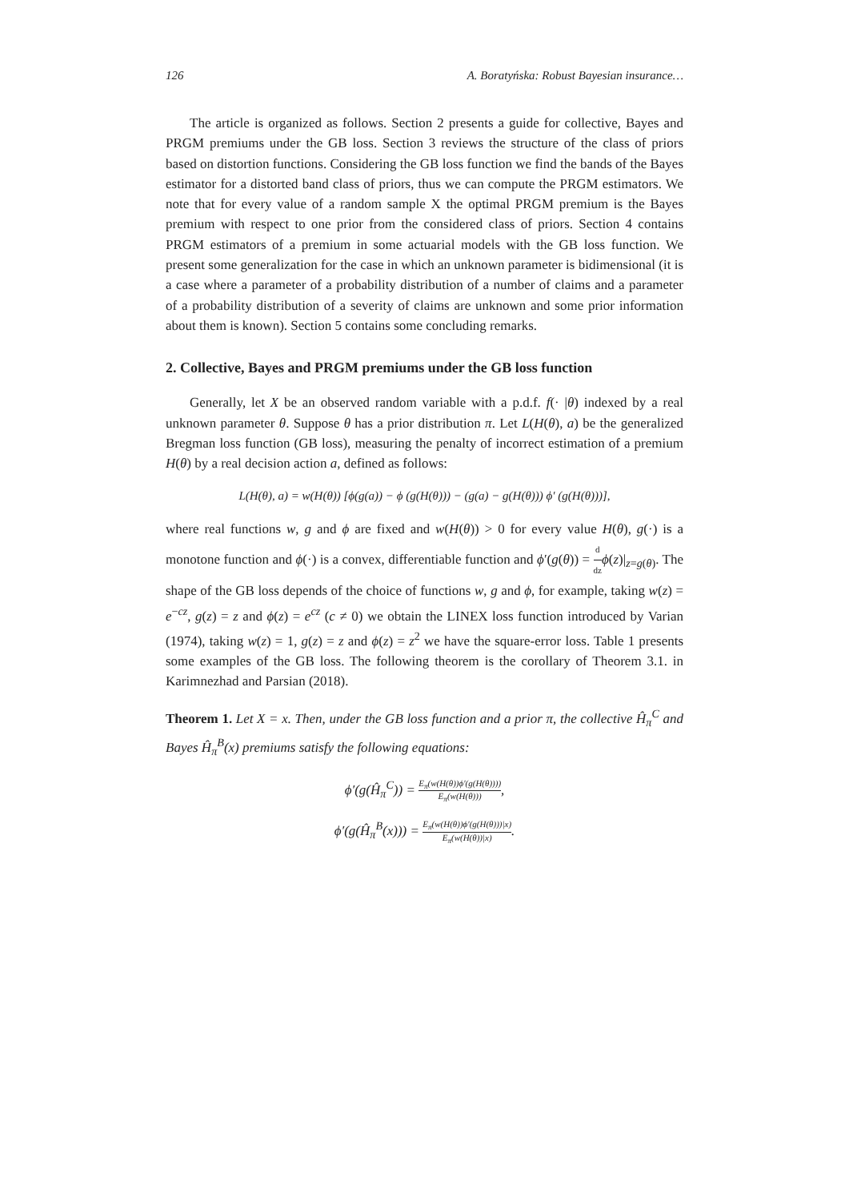126 A. Boratyńska: Robust Bayesian insurance…
The article is organized as follows. Section 2 presents a guide for collective, Bayes and PRGM premiums under the GB loss. Section 3 reviews the structure of the class of priors based on distortion functions. Considering the GB loss function we find the bands of the Bayes estimator for a distorted band class of priors, thus we can compute the PRGM estimators. We note that for every value of a random sample X the optimal PRGM premium is the Bayes premium with respect to one prior from the considered class of priors. Section 4 contains PRGM estimators of a premium in some actuarial models with the GB loss function. We present some generalization for the case in which an unknown parameter is bidimensional (it is a case where a parameter of a probability distribution of a number of claims and a parameter of a probability distribution of a severity of claims are unknown and some prior information about them is known). Section 5 contains some concluding remarks.
2. Collective, Bayes and PRGM premiums under the GB loss function
Generally, let X be an observed random variable with a p.d.f. f(· |θ) indexed by a real unknown parameter θ. Suppose θ has a prior distribution π. Let L(H(θ), a) be the generalized Bregman loss function (GB loss), measuring the penalty of incorrect estimation of a premium H(θ) by a real decision action a, defined as follows:
L(H(θ), a) = w(H(θ)) [ϕ(g(a)) − ϕ (g(H(θ))) − (g(a) − g(H(θ))) ϕ′ (g(H(θ)))],
where real functions w, g and ϕ are fixed and w(H(θ)) > 0 for every value H(θ), g(·) is a monotone function and ϕ(·) is a convex, differentiable function and ϕ′(g(θ)) = d dz ϕ(z)|<sub>z=g(θ)</sub>. The shape of the GB loss depends of the choice of functions w, g and ϕ, for example, taking w(z) = e<sup>−cz</sup>, g(z) = z and ϕ(z) = e<sup>cz</sup> (c ≠ 0) we obtain the LINEX loss function introduced by Varian (1974), taking w(z) = 1, g(z) = z and ϕ(z) = z<sup>2</sup> we have the square-error loss. Table 1 presents some examples of the GB loss. The following theorem is the corollary of Theorem 3.1. in Karimnezhad and Parsian (2018).
Theorem 1. Let X = x. Then, under the GB loss function and a prior π, the collective Ĥ<sub>π</sub><sup>C</sup> and Bayes Ĥ<sub>π</sub><sup>B</sup>(x) premiums satisfy the following equations:
ϕ′(g(Ĥ<sub>π</sub><sup>C</sup>)) = E<sub>π</sub>(w(H(θ))ϕ′(g(H(θ)))) E<sub>π</sub>(w(H(θ))),
ϕ′(g(Ĥ<sub>π</sub><sup>B</sup>(x))) = E<sub>π</sub>(w(H(θ))ϕ′(g(H(θ)))|x) E<sub>π</sub>(w(H(θ))|x).